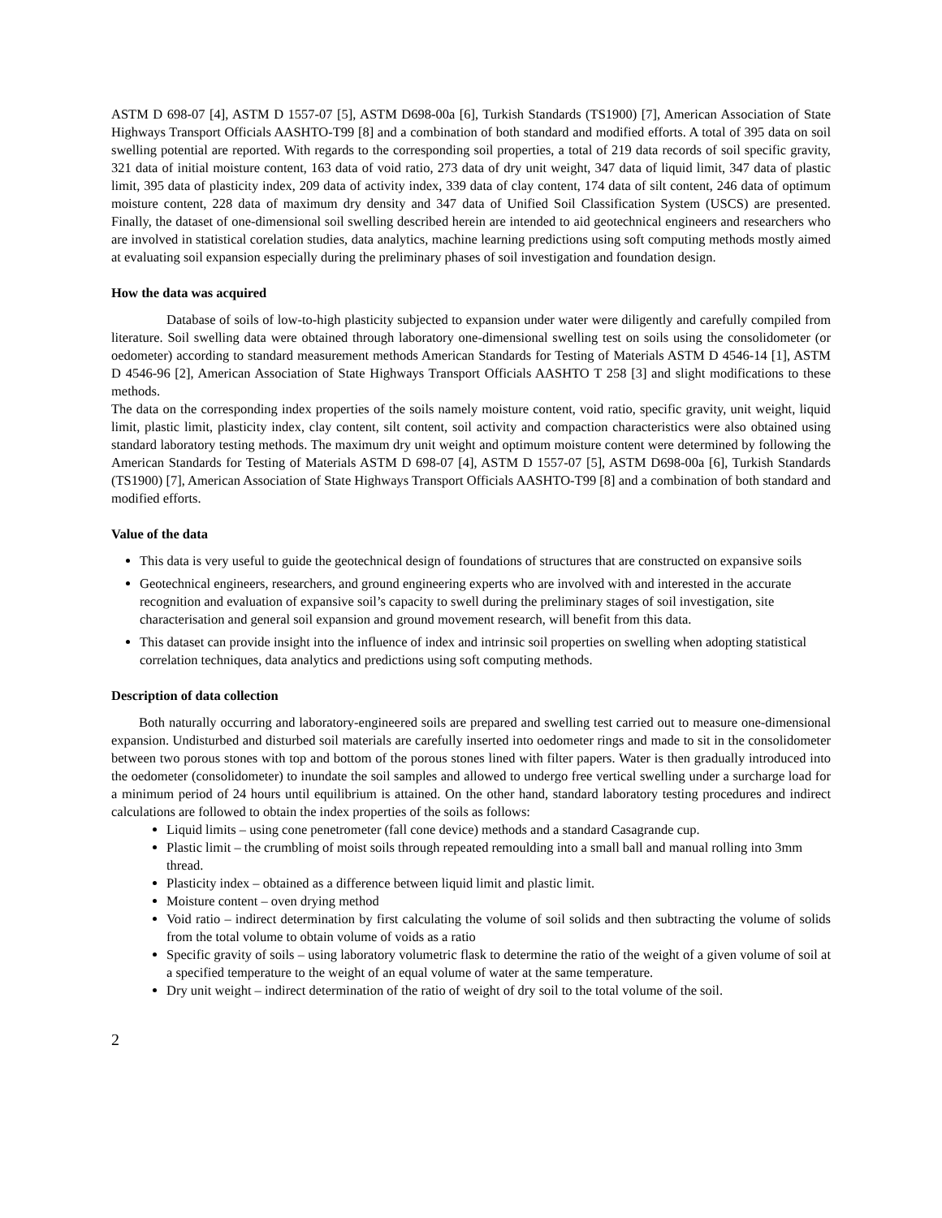ASTM D 698-07 [4], ASTM D 1557-07 [5], ASTM D698-00a [6], Turkish Standards (TS1900) [7], American Association of State Highways Transport Officials AASHTO-T99 [8] and a combination of both standard and modified efforts. A total of 395 data on soil swelling potential are reported. With regards to the corresponding soil properties, a total of 219 data records of soil specific gravity, 321 data of initial moisture content, 163 data of void ratio, 273 data of dry unit weight, 347 data of liquid limit, 347 data of plastic limit, 395 data of plasticity index, 209 data of activity index, 339 data of clay content, 174 data of silt content, 246 data of optimum moisture content, 228 data of maximum dry density and 347 data of Unified Soil Classification System (USCS) are presented. Finally, the dataset of one-dimensional soil swelling described herein are intended to aid geotechnical engineers and researchers who are involved in statistical corelation studies, data analytics, machine learning predictions using soft computing methods mostly aimed at evaluating soil expansion especially during the preliminary phases of soil investigation and foundation design.
How the data was acquired
Database of soils of low-to-high plasticity subjected to expansion under water were diligently and carefully compiled from literature. Soil swelling data were obtained through laboratory one-dimensional swelling test on soils using the consolidometer (or oedometer) according to standard measurement methods American Standards for Testing of Materials ASTM D 4546-14 [1], ASTM D 4546-96 [2], American Association of State Highways Transport Officials AASHTO T 258 [3] and slight modifications to these methods.
The data on the corresponding index properties of the soils namely moisture content, void ratio, specific gravity, unit weight, liquid limit, plastic limit, plasticity index, clay content, silt content, soil activity and compaction characteristics were also obtained using standard laboratory testing methods. The maximum dry unit weight and optimum moisture content were determined by following the American Standards for Testing of Materials ASTM D 698-07 [4], ASTM D 1557-07 [5], ASTM D698-00a [6], Turkish Standards (TS1900) [7], American Association of State Highways Transport Officials AASHTO-T99 [8] and a combination of both standard and modified efforts.
Value of the data
This data is very useful to guide the geotechnical design of foundations of structures that are constructed on expansive soils
Geotechnical engineers, researchers, and ground engineering experts who are involved with and interested in the accurate recognition and evaluation of expansive soil’s capacity to swell during the preliminary stages of soil investigation, site characterisation and general soil expansion and ground movement research, will benefit from this data.
This dataset can provide insight into the influence of index and intrinsic soil properties on swelling when adopting statistical correlation techniques, data analytics and predictions using soft computing methods.
Description of data collection
Both naturally occurring and laboratory-engineered soils are prepared and swelling test carried out to measure one-dimensional expansion. Undisturbed and disturbed soil materials are carefully inserted into oedometer rings and made to sit in the consolidometer between two porous stones with top and bottom of the porous stones lined with filter papers. Water is then gradually introduced into the oedometer (consolidometer) to inundate the soil samples and allowed to undergo free vertical swelling under a surcharge load for a minimum period of 24 hours until equilibrium is attained. On the other hand, standard laboratory testing procedures and indirect calculations are followed to obtain the index properties of the soils as follows:
Liquid limits – using cone penetrometer (fall cone device) methods and a standard Casagrande cup.
Plastic limit – the crumbling of moist soils through repeated remoulding into a small ball and manual rolling into 3mm thread.
Plasticity index – obtained as a difference between liquid limit and plastic limit.
Moisture content – oven drying method
Void ratio – indirect determination by first calculating the volume of soil solids and then subtracting the volume of solids from the total volume to obtain volume of voids as a ratio
Specific gravity of soils – using laboratory volumetric flask to determine the ratio of the weight of a given volume of soil at a specified temperature to the weight of an equal volume of water at the same temperature.
Dry unit weight – indirect determination of the ratio of weight of dry soil to the total volume of the soil.
2